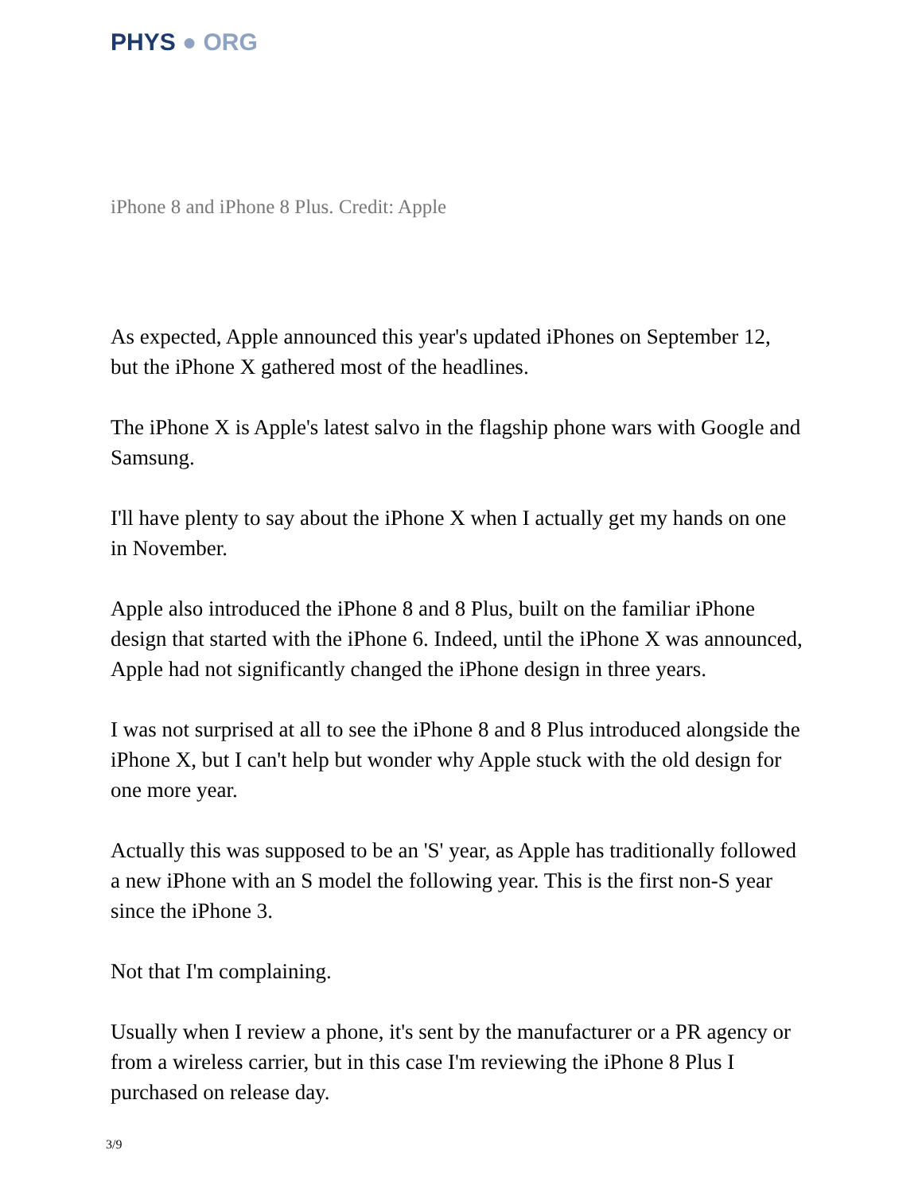PHYS ● ORG
iPhone 8 and iPhone 8 Plus. Credit: Apple
As expected, Apple announced this year's updated iPhones on September 12, but the iPhone X gathered most of the headlines.
The iPhone X is Apple's latest salvo in the flagship phone wars with Google and Samsung.
I'll have plenty to say about the iPhone X when I actually get my hands on one in November.
Apple also introduced the iPhone 8 and 8 Plus, built on the familiar iPhone design that started with the iPhone 6. Indeed, until the iPhone X was announced, Apple had not significantly changed the iPhone design in three years.
I was not surprised at all to see the iPhone 8 and 8 Plus introduced alongside the iPhone X, but I can't help but wonder why Apple stuck with the old design for one more year.
Actually this was supposed to be an 'S' year, as Apple has traditionally followed a new iPhone with an S model the following year. This is the first non-S year since the iPhone 3.
Not that I'm complaining.
Usually when I review a phone, it's sent by the manufacturer or a PR agency or from a wireless carrier, but in this case I'm reviewing the iPhone 8 Plus I purchased on release day.
3/9